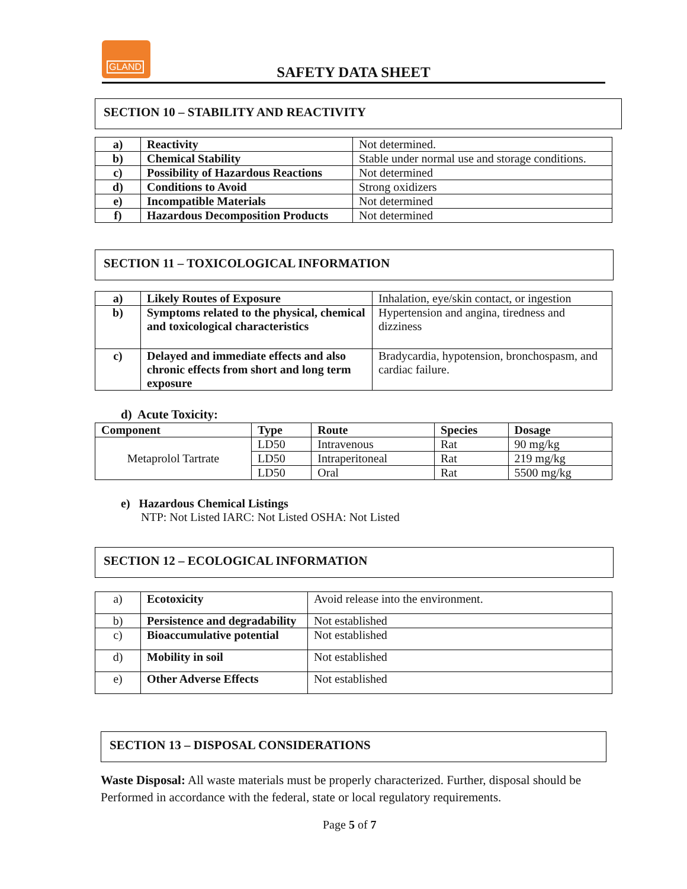GLAND
SAFETY DATA SHEET
SECTION 10 – STABILITY AND REACTIVITY
| a) | Reactivity | Not determined. |
| b) | Chemical Stability | Stable under normal use and storage conditions. |
| c) | Possibility of Hazardous Reactions | Not determined |
| d) | Conditions to Avoid | Strong oxidizers |
| e) | Incompatible Materials | Not determined |
| f) | Hazardous Decomposition Products | Not determined |
SECTION 11 – TOXICOLOGICAL INFORMATION
| a) | Likely Routes of Exposure | Inhalation, eye/skin contact, or ingestion |
| b) | Symptoms related to the physical, chemical and toxicological characteristics | Hypertension and angina, tiredness and dizziness |
| c) | Delayed and immediate effects and also chronic effects from short and long term exposure | Bradycardia, hypotension, bronchospasm, and cardiac failure. |
d) Acute Toxicity:
| Component | Type | Route | Species | Dosage |
| --- | --- | --- | --- | --- |
| Metaprolol Tartrate | LD50 | Intravenous | Rat | 90 mg/kg |
| | LD50 | Intraperitoneal | Rat | 219 mg/kg |
| | LD50 | Oral | Rat | 5500 mg/kg |
e) Hazardous Chemical Listings
NTP: Not Listed IARC: Not Listed OSHA: Not Listed
SECTION 12 – ECOLOGICAL INFORMATION
| a) | Ecotoxicity | Avoid release into the environment. |
| b) | Persistence and degradability | Not established |
| c) | Bioaccumulative potential | Not established |
| d) | Mobility in soil | Not established |
| e) | Other Adverse Effects | Not established |
SECTION 13 – DISPOSAL CONSIDERATIONS
Waste Disposal: All waste materials must be properly characterized. Further, disposal should be Performed in accordance with the federal, state or local regulatory requirements.
Page 5 of 7